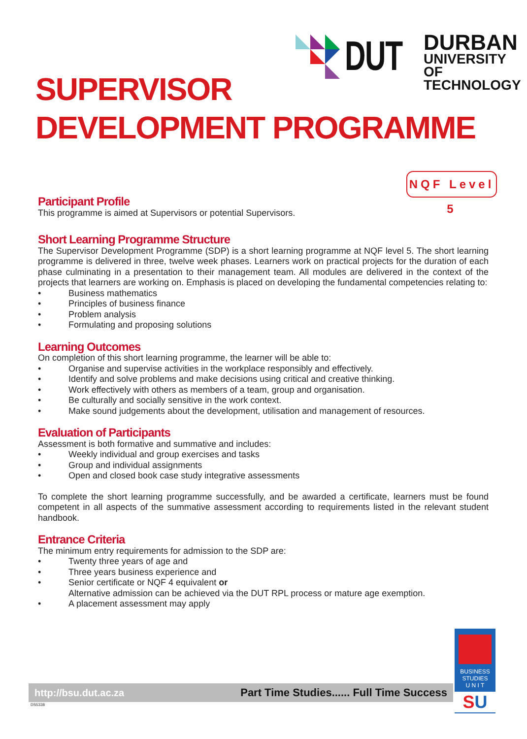DUT
DURBAN
UNIVERSITY OF
TECHNOLOGY
SUPERVISOR
DEVELOPMENT PROGRAMME
NQF Level 5
Participant Profile
This programme is aimed at Supervisors or potential Supervisors.
Short Learning Programme Structure
The Supervisor Development Programme (SDP) is a short learning programme at NQF level 5. The short learning programme is delivered in three, twelve week phases. Learners work on practical projects for the duration of each phase culminating in a presentation to their management team. All modules are delivered in the context of the projects that learners are working on. Emphasis is placed on developing the fundamental competencies relating to:
• Business mathematics
• Principles of business finance
• Problem analysis
• Formulating and proposing solutions
Learning Outcomes
On completion of this short learning programme, the learner will be able to:
• Organise and supervise activities in the workplace responsibly and effectively.
• Identify and solve problems and make decisions using critical and creative thinking.
• Work effectively with others as members of a team, group and organisation.
• Be culturally and socially sensitive in the work context.
• Make sound judgements about the development, utilisation and management of resources.
Evaluation of Participants
Assessment is both formative and summative and includes:
• Weekly individual and group exercises and tasks
• Group and individual assignments
• Open and closed book case study integrative assessments
To complete the short learning programme successfully, and be awarded a certificate, learners must be found competent in all aspects of the summative assessment according to requirements listed in the relevant student handbook.
Entrance Criteria
The minimum entry requirements for admission to the SDP are:
• Twenty three years of age and
• Three years business experience and
• Senior certificate or NQF 4 equivalent or
Alternative admission can be achieved via the DUT RPL process or mature age exemption.
• A placement assessment may apply
BUSINESS
STUDIES
U N I T
SU
http://bsu.dut.ac.za Part Time Studies...... Full Time Success
DS5338